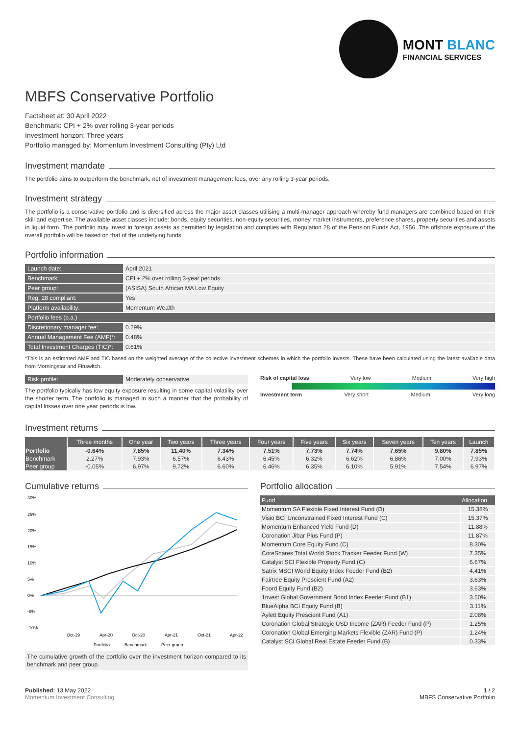MONT BLANC
FINANCIAL SERVICES
MBFS Conservative Portfolio
Factsheet at: 30 April 2022
Benchmark: CPI + 2% over rolling 3-year periods
Investment horizon: Three years
Portfolio managed by: Momentum Investment Consulting (Pty) Ltd
Investment mandate
The portfolio aims to outperform the benchmark, net of investment management fees, over any rolling 3-year periods.
Investment strategy
The portfolio is a conservative portfolio and is diversified across the major asset classes utilising a multi-manager approach whereby fund managers are combined based on their skill and expertise. The available asset classes include: bonds, equity securities, non-equity securities, money market instruments, preference shares, property securities and assets in liquid form. The portfolio may invest in foreign assets as permitted by legislation and complies with Regulation 28 of the Pension Funds Act, 1956. The offshore exposure of the overall portfolio will be based on that of the underlying funds.
Portfolio information
| Launch date: | April 2021 |
| Benchmark: | CPI + 2% over rolling 3-year periods |
| Peer group: | (ASISA) South African MA Low Equity |
| Reg. 28 compliant: | Yes |
| Platform availability: | Momentum Wealth |
| Portfolio fees (p.a.) | |
| Discretionary manager fee: | 0.29% |
| Annual Management Fee (AMF)*: | 0.48% |
| Total Investment Charges (TIC)*: | 0.61% |
*This is an estimated AMF and TIC based on the weighted average of the collective investment schemes in which the portfolio invests. These have been calculated using the latest available data from Morningstar and Finswitch.
| Risk profile: | Moderately conservative |
The portfolio typically has low equity exposure resulting in some capital volatility over the shorter term. The portfolio is managed in such a manner that the probability of capital losses over one year periods is low.
Risk of capital loss Very low Medium Very high
Investment term Very short Medium Very long
Investment returns
| | Three months | One year | Two years | Three years | Four years | Five years | Six years | Seven years | Ten years | Launch |
| --- | --- | --- | --- | --- | --- | --- | --- | --- | --- | --- |
| Portfolio | -0.64% | 7.85% | 11.40% | 7.34% | 7.51% | 7.73% | 7.74% | 7.65% | 9.80% | 7.85% |
| Benchmark | 2.27% | 7.93% | 6.57% | 6.43% | 6.45% | 6.32% | 6.62% | 6.86% | 7.00% | 7.93% |
| Peer group | -0.05% | 6.97% | 9.72% | 6.60% | 6.46% | 6.35% | 6.10% | 5.91% | 7.54% | 6.97% |
Cumulative returns
30%
25%
20%
15%
10%
5%
0%
-5%
-10%
Oct-19
Apr-20
Oct-20
Apr-21
Oct-21
Apr-22
Portfolio
Benchmark
Peer group
The cumulative growth of the portfolio over the investment horizon compared to its benchmark and peer group.
Portfolio allocation
| Fund | Allocation |
| --- | --- |
| Momentum SA Flexible Fixed Interest Fund (D) | 15.38% |
| Visio BCI Unconstrained Fixed Interest Fund (C) | 15.37% |
| Momentum Enhanced Yield Fund (D) | 11.88% |
| Coronation Jibar Plus Fund (P) | 11.87% |
| Momentum Core Equity Fund (C) | 8.30% |
| CoreShares Total World Stock Tracker Feeder Fund (W) | 7.35% |
| Catalyst SCI Flexible Property Fund (C) | 6.67% |
| Satrix MSCI World Equity Index Feeder Fund (B2) | 4.41% |
| Fairtree Equity Prescient Fund (A2) | 3.63% |
| Foord Equity Fund (B2) | 3.63% |
| 1nvest Global Government Bond Index Feeder Fund (B1) | 3.50% |
| BlueAlpha BCI Equity Fund (B) | 3.11% |
| Aylett Equity Prescient Fund (A1) | 2.08% |
| Coronation Global Strategic USD Income (ZAR) Feeder Fund (P) | 1.25% |
| Coronation Global Emerging Markets Flexible (ZAR) Fund (P) | 1.24% |
| Catalyst SCI Global Real Estate Feeder Fund (B) | 0.33% |
Published: 13 May 2022
Momentum Investment Consulting
1 / 2
MBFS Conservative Portfolio